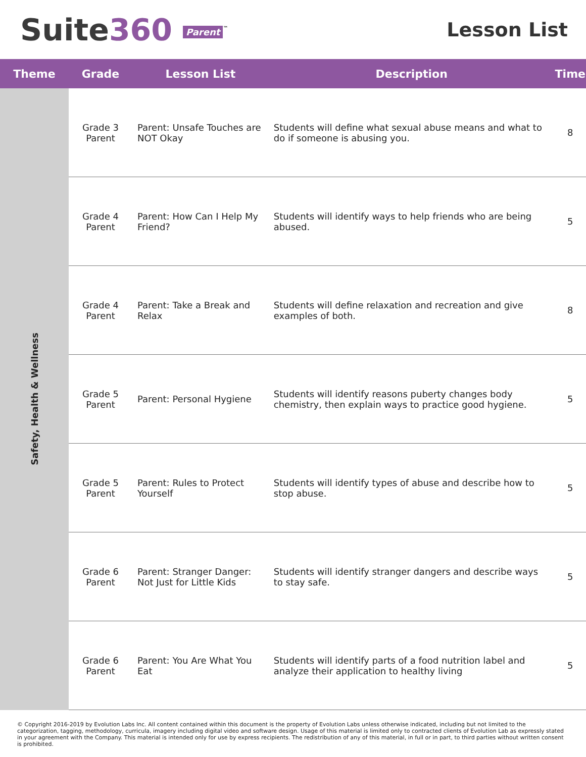Suite360 Parent<sup>™</sup>
Lesson List
| Theme | Grade | Lesson List | Description | Time |
| --- | --- | --- | --- | --- |
| Safety, Health & Wellness | Grade 3 Parent | Parent: Unsafe Touches are NOT Okay | Students will define what sexual abuse means and what to do if someone is abusing you. | 8 |
| | Grade 4 Parent | Parent: How Can I Help My Friend? | Students will identify ways to help friends who are being abused. | 5 |
| | Grade 4 Parent | Parent: Take a Break and Relax | Students will define relaxation and recreation and give examples of both. | 8 |
| | Grade 5 Parent | Parent: Personal Hygiene | Students will identify reasons puberty changes body chemistry, then explain ways to practice good hygiene. | 5 |
| | Grade 5 Parent | Parent: Rules to Protect Yourself | Students will identify types of abuse and describe how to stop abuse. | 5 |
| | Grade 6 Parent | Parent: Stranger Danger: Not Just for Little Kids | Students will identify stranger dangers and describe ways to stay safe. | 5 |
| | Grade 6 Parent | Parent: You Are What You Eat | Students will identify parts of a food nutrition label and analyze their application to healthy living | 5 |
© Copyright 2016-2019 by Evolution Labs Inc. All content contained within this document is the property of Evolution Labs unless otherwise indicated, including but not limited to the categorization, tagging, methodology, curricula, imagery including digital video and software design. Usage of this material is limited only to contracted clients of Evolution Lab as expressly stated in your agreement with the Company. This material is intended only for use by express recipients. The redistribution of any of this material, in full or in part, to third parties without written consent is prohibited.